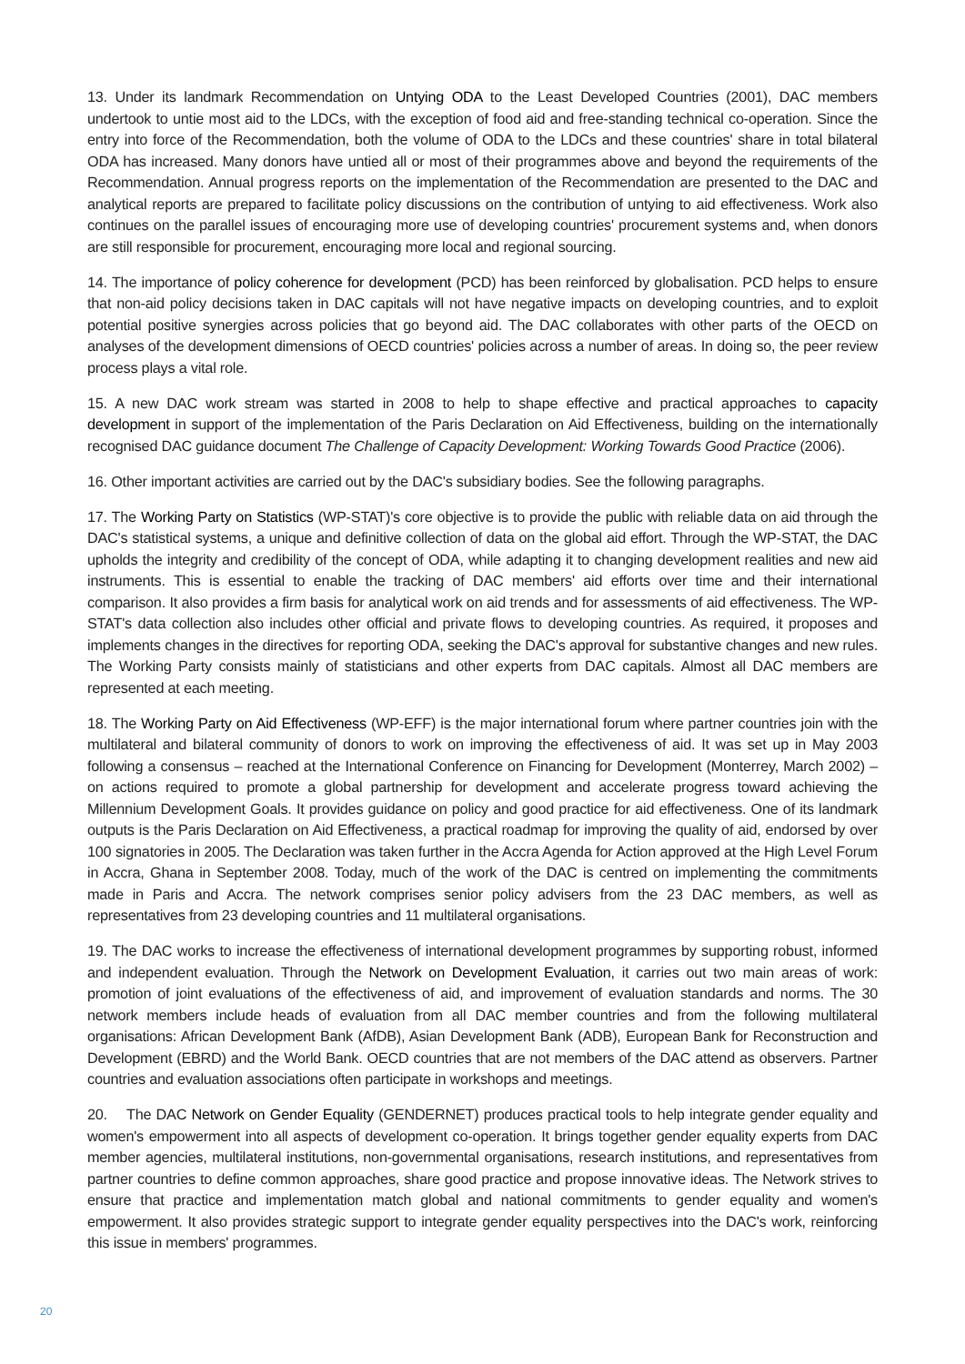13. Under its landmark Recommendation on Untying ODA to the Least Developed Countries (2001), DAC members undertook to untie most aid to the LDCs, with the exception of food aid and free-standing technical co-operation. Since the entry into force of the Recommendation, both the volume of ODA to the LDCs and these countries' share in total bilateral ODA has increased. Many donors have untied all or most of their programmes above and beyond the requirements of the Recommendation. Annual progress reports on the implementation of the Recommendation are presented to the DAC and analytical reports are prepared to facilitate policy discussions on the contribution of untying to aid effectiveness. Work also continues on the parallel issues of encouraging more use of developing countries' procurement systems and, when donors are still responsible for procurement, encouraging more local and regional sourcing.
14. The importance of policy coherence for development (PCD) has been reinforced by globalisation. PCD helps to ensure that non-aid policy decisions taken in DAC capitals will not have negative impacts on developing countries, and to exploit potential positive synergies across policies that go beyond aid. The DAC collaborates with other parts of the OECD on analyses of the development dimensions of OECD countries' policies across a number of areas. In doing so, the peer review process plays a vital role.
15. A new DAC work stream was started in 2008 to help to shape effective and practical approaches to capacity development in support of the implementation of the Paris Declaration on Aid Effectiveness, building on the internationally recognised DAC guidance document The Challenge of Capacity Development: Working Towards Good Practice (2006).
16. Other important activities are carried out by the DAC's subsidiary bodies. See the following paragraphs.
17. The Working Party on Statistics (WP-STAT)'s core objective is to provide the public with reliable data on aid through the DAC's statistical systems, a unique and definitive collection of data on the global aid effort. Through the WP-STAT, the DAC upholds the integrity and credibility of the concept of ODA, while adapting it to changing development realities and new aid instruments. This is essential to enable the tracking of DAC members' aid efforts over time and their international comparison. It also provides a firm basis for analytical work on aid trends and for assessments of aid effectiveness. The WP-STAT's data collection also includes other official and private flows to developing countries. As required, it proposes and implements changes in the directives for reporting ODA, seeking the DAC's approval for substantive changes and new rules. The Working Party consists mainly of statisticians and other experts from DAC capitals. Almost all DAC members are represented at each meeting.
18. The Working Party on Aid Effectiveness (WP-EFF) is the major international forum where partner countries join with the multilateral and bilateral community of donors to work on improving the effectiveness of aid. It was set up in May 2003 following a consensus – reached at the International Conference on Financing for Development (Monterrey, March 2002) – on actions required to promote a global partnership for development and accelerate progress toward achieving the Millennium Development Goals. It provides guidance on policy and good practice for aid effectiveness. One of its landmark outputs is the Paris Declaration on Aid Effectiveness, a practical roadmap for improving the quality of aid, endorsed by over 100 signatories in 2005. The Declaration was taken further in the Accra Agenda for Action approved at the High Level Forum in Accra, Ghana in September 2008. Today, much of the work of the DAC is centred on implementing the commitments made in Paris and Accra. The network comprises senior policy advisers from the 23 DAC members, as well as representatives from 23 developing countries and 11 multilateral organisations.
19. The DAC works to increase the effectiveness of international development programmes by supporting robust, informed and independent evaluation. Through the Network on Development Evaluation, it carries out two main areas of work: promotion of joint evaluations of the effectiveness of aid, and improvement of evaluation standards and norms. The 30 network members include heads of evaluation from all DAC member countries and from the following multilateral organisations: African Development Bank (AfDB), Asian Development Bank (ADB), European Bank for Reconstruction and Development (EBRD) and the World Bank. OECD countries that are not members of the DAC attend as observers. Partner countries and evaluation associations often participate in workshops and meetings.
20. The DAC Network on Gender Equality (GENDERNET) produces practical tools to help integrate gender equality and women's empowerment into all aspects of development co-operation. It brings together gender equality experts from DAC member agencies, multilateral institutions, non-governmental organisations, research institutions, and representatives from partner countries to define common approaches, share good practice and propose innovative ideas. The Network strives to ensure that practice and implementation match global and national commitments to gender equality and women's empowerment. It also provides strategic support to integrate gender equality perspectives into the DAC's work, reinforcing this issue in members' programmes.
20